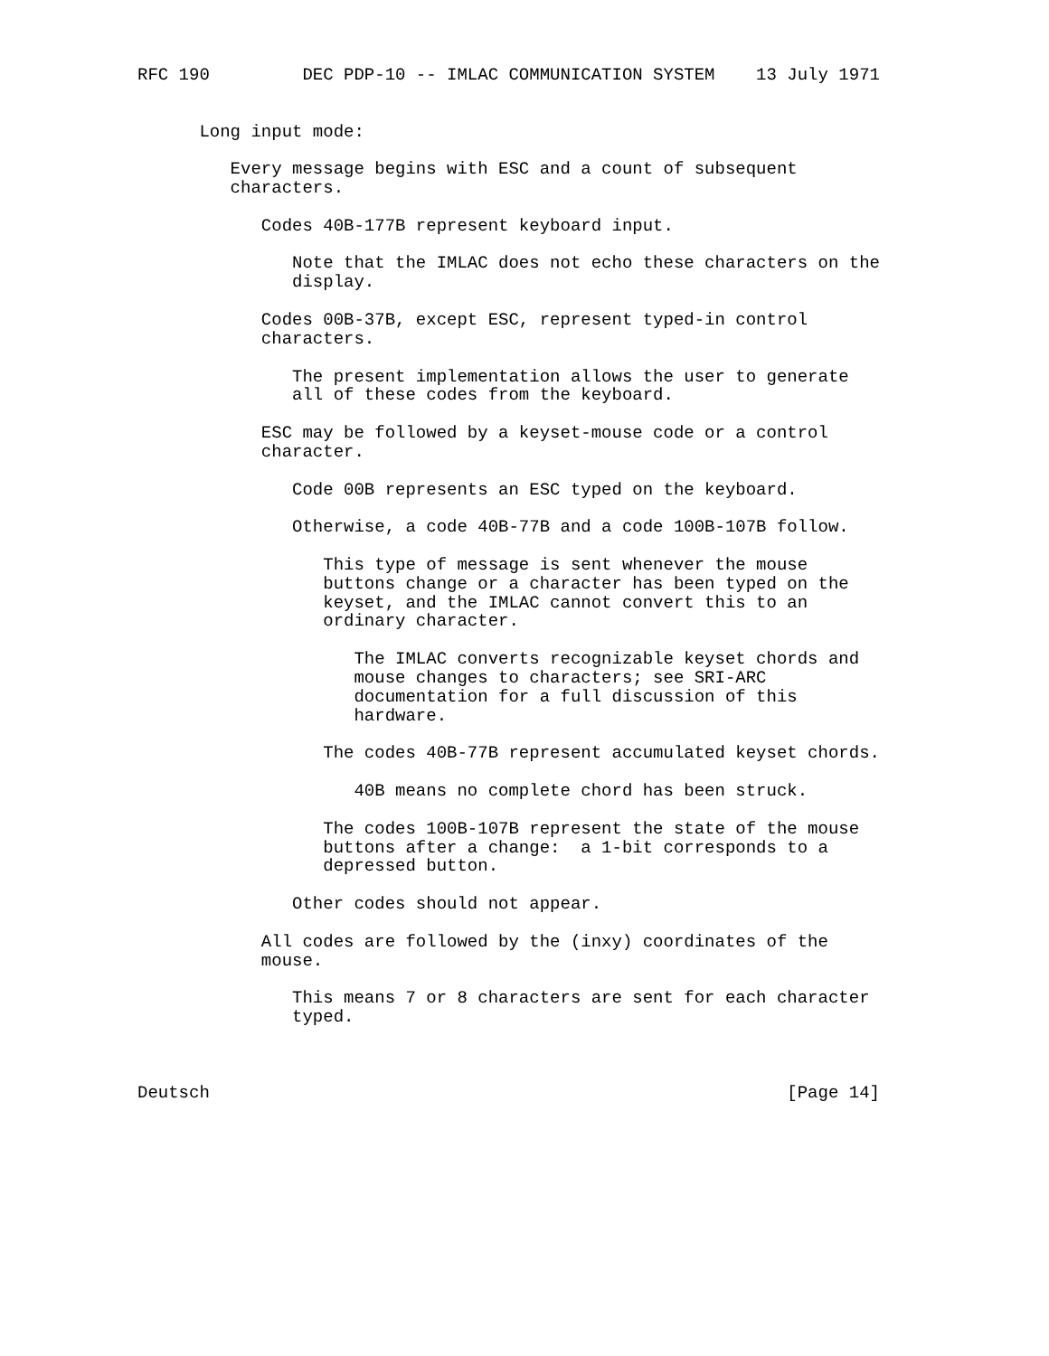RFC 190         DEC PDP-10 -- IMLAC COMMUNICATION SYSTEM    13 July 1971


      Long input mode:

         Every message begins with ESC and a count of subsequent
         characters.

            Codes 40B-177B represent keyboard input.

               Note that the IMLAC does not echo these characters on the
               display.

            Codes 00B-37B, except ESC, represent typed-in control
            characters.

               The present implementation allows the user to generate
               all of these codes from the keyboard.

            ESC may be followed by a keyset-mouse code or a control
            character.

               Code 00B represents an ESC typed on the keyboard.

               Otherwise, a code 40B-77B and a code 100B-107B follow.

                  This type of message is sent whenever the mouse
                  buttons change or a character has been typed on the
                  keyset, and the IMLAC cannot convert this to an
                  ordinary character.

                     The IMLAC converts recognizable keyset chords and
                     mouse changes to characters; see SRI-ARC
                     documentation for a full discussion of this
                     hardware.

                  The codes 40B-77B represent accumulated keyset chords.

                     40B means no complete chord has been struck.

                  The codes 100B-107B represent the state of the mouse
                  buttons after a change:  a 1-bit corresponds to a
                  depressed button.

               Other codes should not appear.

            All codes are followed by the (inxy) coordinates of the
            mouse.

               This means 7 or 8 characters are sent for each character
               typed.



Deutsch                                                        [Page 14]